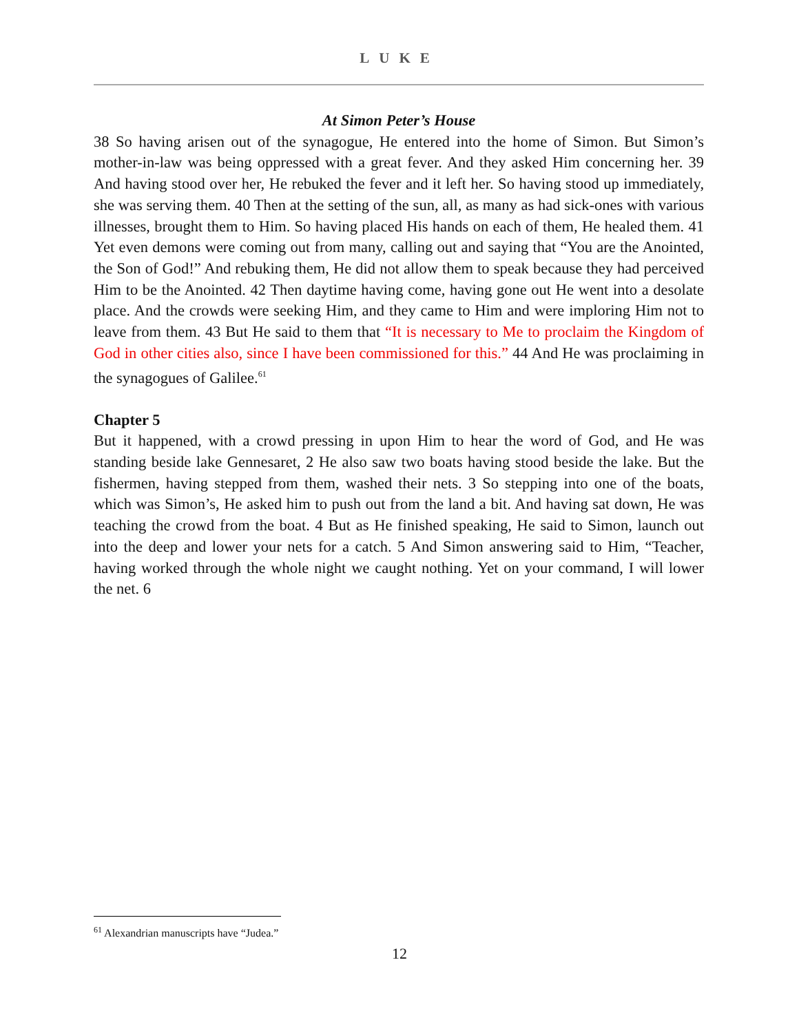LUKE
At Simon Peter’s House
38 So having arisen out of the synagogue, He entered into the home of Simon. But Simon’s mother-in-law was being oppressed with a great fever. And they asked Him concerning her. 39 And having stood over her, He rebuked the fever and it left her. So having stood up immediately, she was serving them. 40 Then at the setting of the sun, all, as many as had sick-ones with various illnesses, brought them to Him. So having placed His hands on each of them, He healed them. 41 Yet even demons were coming out from many, calling out and saying that “You are the Anointed, the Son of God!” And rebuking them, He did not allow them to speak because they had perceived Him to be the Anointed. 42 Then daytime having come, having gone out He went into a desolate place. And the crowds were seeking Him, and they came to Him and were imploring Him not to leave from them. 43 But He said to them that “It is necessary to Me to proclaim the Kingdom of God in other cities also, since I have been commissioned for this.” 44 And He was proclaiming in the synagogues of Galilee.<sup>61</sup>
Chapter 5
But it happened, with a crowd pressing in upon Him to hear the word of God, and He was standing beside lake Gennesaret, 2 He also saw two boats having stood beside the lake. But the fishermen, having stepped from them, washed their nets. 3 So stepping into one of the boats, which was Simon’s, He asked him to push out from the land a bit. And having sat down, He was teaching the crowd from the boat. 4 But as He finished speaking, He said to Simon, launch out into the deep and lower your nets for a catch. 5 And Simon answering said to Him, “Teacher, having worked through the whole night we caught nothing. Yet on your command, I will lower the net. 6
<sup>61</sup> Alexandrian manuscripts have “Judea.”
12